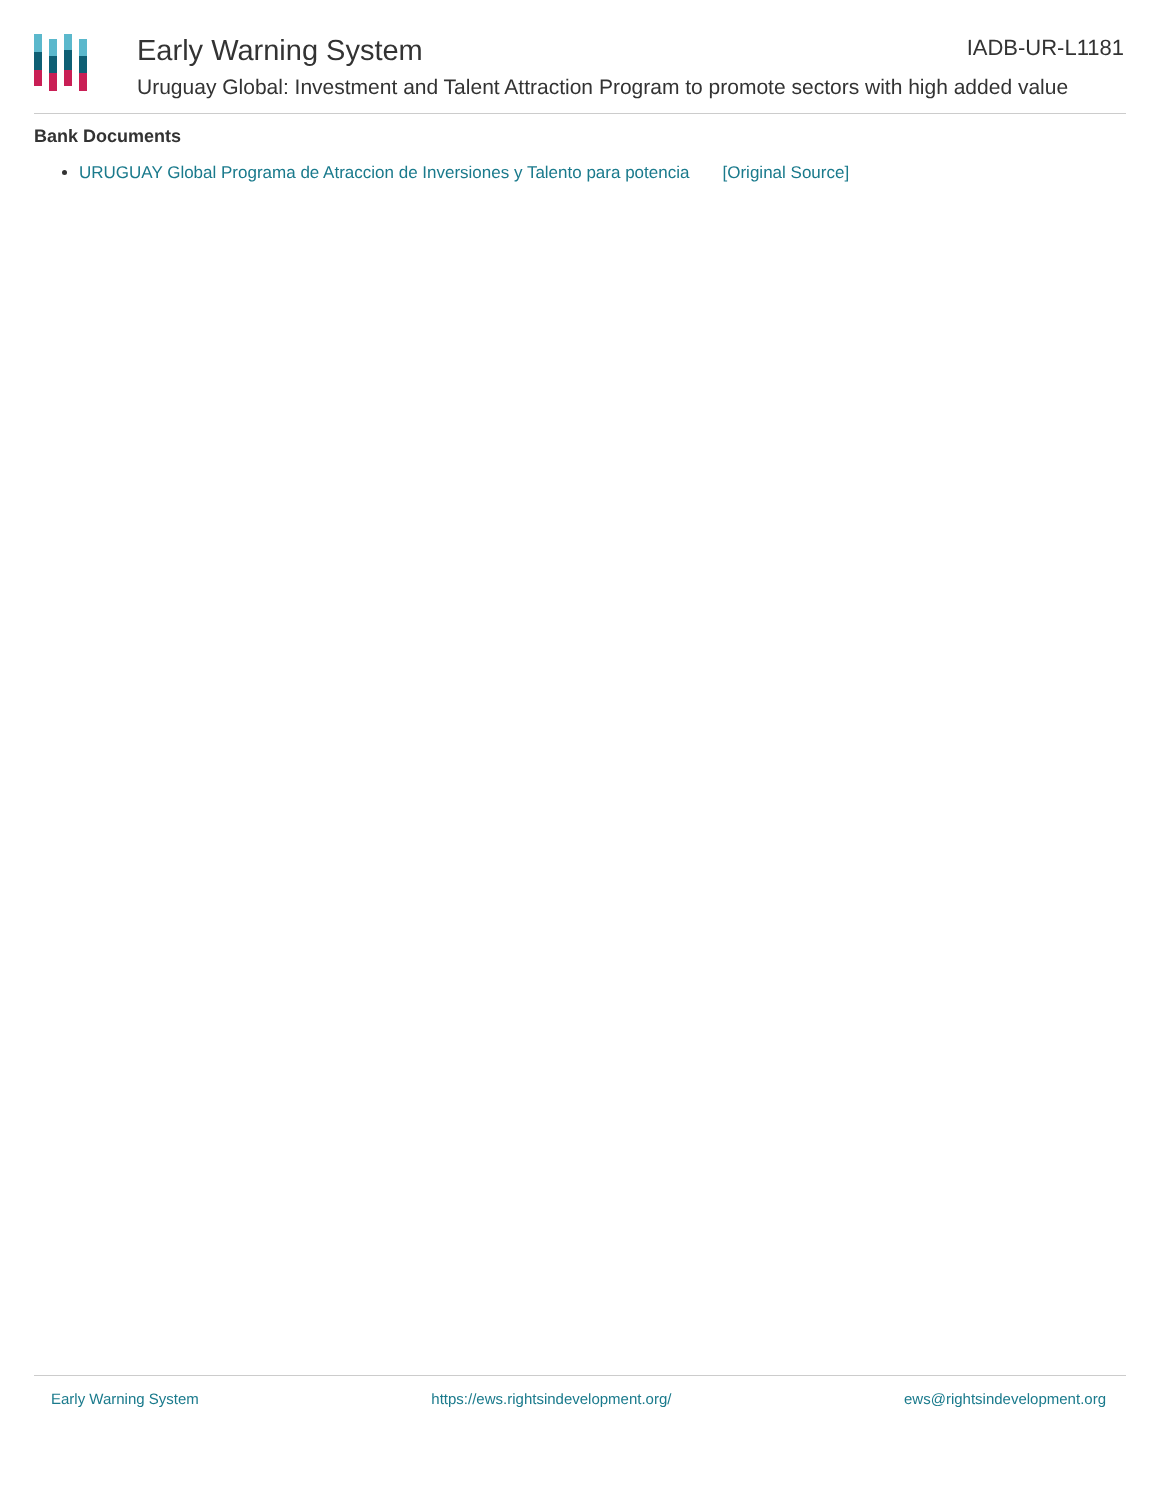Early Warning System
Uruguay Global: Investment and Talent Attraction Program to promote sectors with high added value
IADB-UR-L1181
Bank Documents
URUGUAY Global Programa de Atraccion de Inversiones y Talento para potencia [Original Source]
Early Warning System https://ews.rightsindevelopment.org/ ews@rightsindevelopment.org